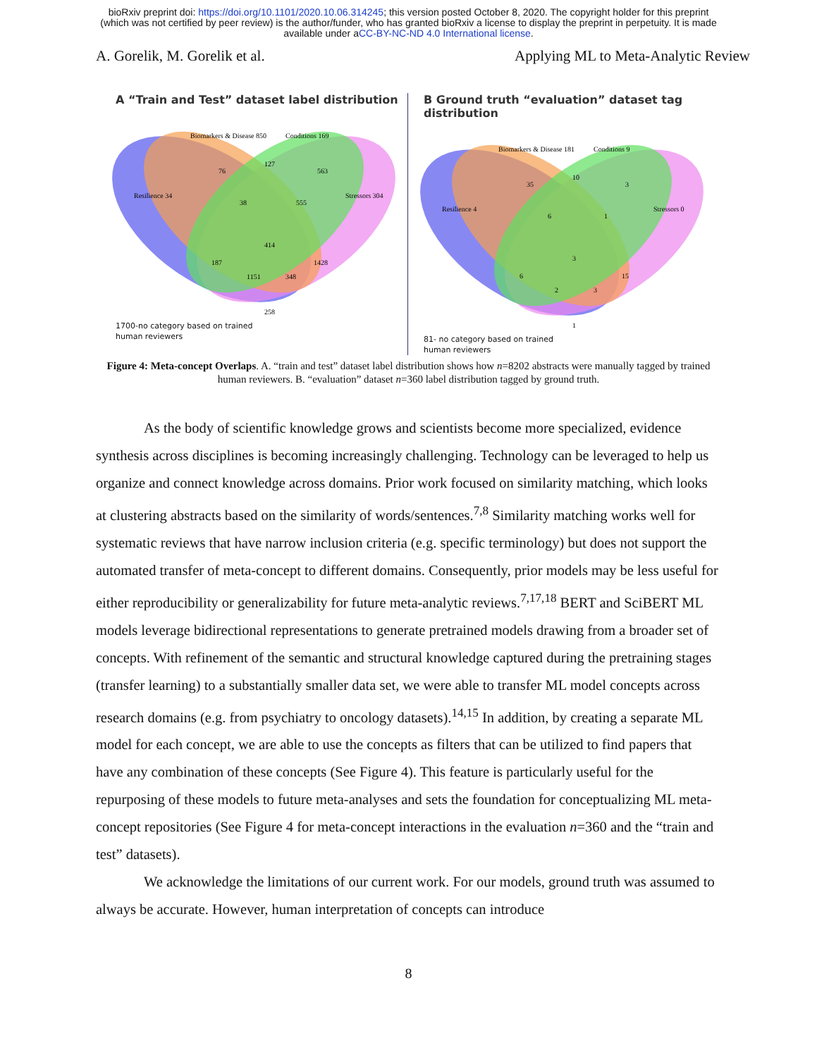bioRxiv preprint doi: https://doi.org/10.1101/2020.10.06.314245; this version posted October 8, 2020. The copyright holder for this preprint
(which was not certified by peer review) is the author/funder, who has granted bioRxiv a license to display the preprint in perpetuity. It is made
available under aCC-BY-NC-ND 4.0 International license.
A. Gorelik, M. Gorelik et al. Applying ML to Meta-Analytic Review
A “Train and Test” dataset label distribution
Biomarkers & Disease 850
Conditions 169
Resilience 34
Stressors 304
76
127
563
38
555
414
187
1151
348
1428
258
1700-no category based on trained
human reviewers
B Ground truth “evaluation” dataset tag distribution
Biomarkers & Disease 181
Conditions 9
Resilience 4
Stressors 0
35
10
3
6
1
3
6
2
3
15
1
81- no category based on trained
human reviewers
Figure 4: Meta-concept Overlaps. A. “train and test” dataset label distribution shows how n=8202 abstracts were manually tagged by trained human reviewers. B. “evaluation” dataset n=360 label distribution tagged by ground truth.
As the body of scientific knowledge grows and scientists become more specialized, evidence synthesis across disciplines is becoming increasingly challenging. Technology can be leveraged to help us organize and connect knowledge across domains. Prior work focused on similarity matching, which looks at clustering abstracts based on the similarity of words/sentences.<sup>7,8</sup> Similarity matching works well for systematic reviews that have narrow inclusion criteria (e.g. specific terminology) but does not support the automated transfer of meta-concept to different domains. Consequently, prior models may be less useful for either reproducibility or generalizability for future meta-analytic reviews.<sup>7,17,18</sup> BERT and SciBERT ML models leverage bidirectional representations to generate pretrained models drawing from a broader set of concepts. With refinement of the semantic and structural knowledge captured during the pretraining stages (transfer learning) to a substantially smaller data set, we were able to transfer ML model concepts across research domains (e.g. from psychiatry to oncology datasets).<sup>14,15</sup> In addition, by creating a separate ML model for each concept, we are able to use the concepts as filters that can be utilized to find papers that have any combination of these concepts (See Figure 4). This feature is particularly useful for the repurposing of these models to future meta-analyses and sets the foundation for conceptualizing ML meta-concept repositories (See Figure 4 for meta-concept interactions in the evaluation n=360 and the “train and test” datasets).
We acknowledge the limitations of our current work. For our models, ground truth was assumed to always be accurate. However, human interpretation of concepts can introduce
8